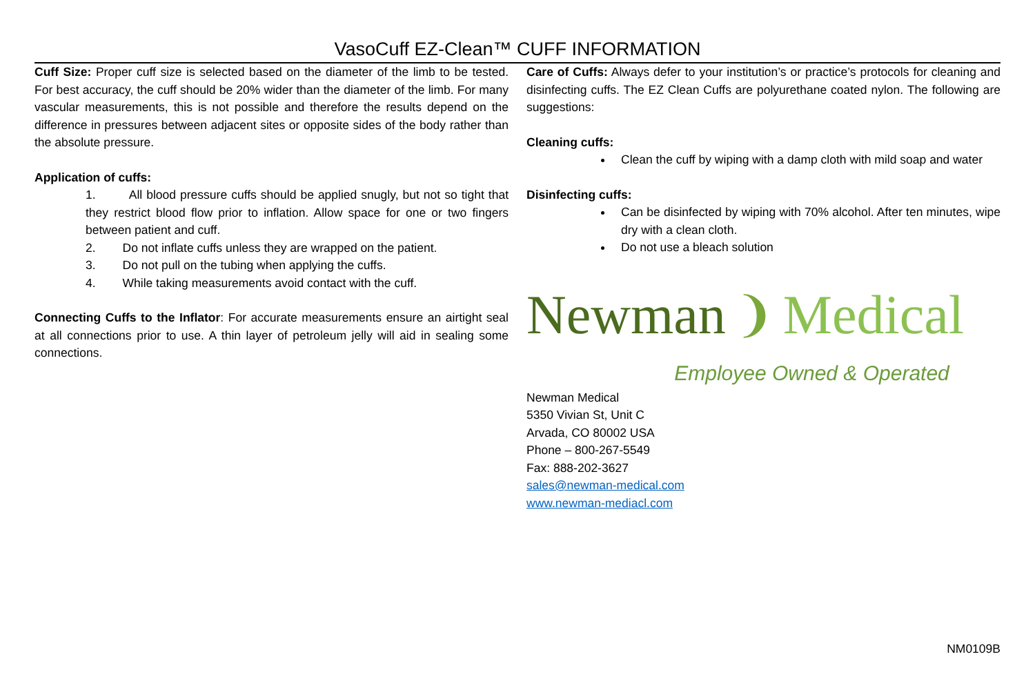VasoCuff EZ-Clean™ CUFF INFORMATION
Cuff Size: Proper cuff size is selected based on the diameter of the limb to be tested. For best accuracy, the cuff should be 20% wider than the diameter of the limb. For many vascular measurements, this is not possible and therefore the results depend on the difference in pressures between adjacent sites or opposite sides of the body rather than the absolute pressure.
Application of cuffs:
1. All blood pressure cuffs should be applied snugly, but not so tight that they restrict blood flow prior to inflation. Allow space for one or two fingers between patient and cuff.
2. Do not inflate cuffs unless they are wrapped on the patient.
3. Do not pull on the tubing when applying the cuffs.
4. While taking measurements avoid contact with the cuff.
Connecting Cuffs to the Inflator: For accurate measurements ensure an airtight seal at all connections prior to use. A thin layer of petroleum jelly will aid in sealing some connections.
Care of Cuffs: Always defer to your institution’s or practice’s protocols for cleaning and disinfecting cuffs. The EZ Clean Cuffs are polyurethane coated nylon. The following are suggestions:
Cleaning cuffs:
Clean the cuff by wiping with a damp cloth with mild soap and water
Disinfecting cuffs:
Can be disinfected by wiping with 70% alcohol. After ten minutes, wipe dry with a clean cloth.
Do not use a bleach solution
Newman ❩ Medical
Employee Owned & Operated
Newman Medical
5350 Vivian St, Unit C
Arvada, CO 80002 USA
Phone – 800-267-5549
Fax: 888-202-3627
sales@newman-medical.com
www.newman-mediacl.com
NM0109B